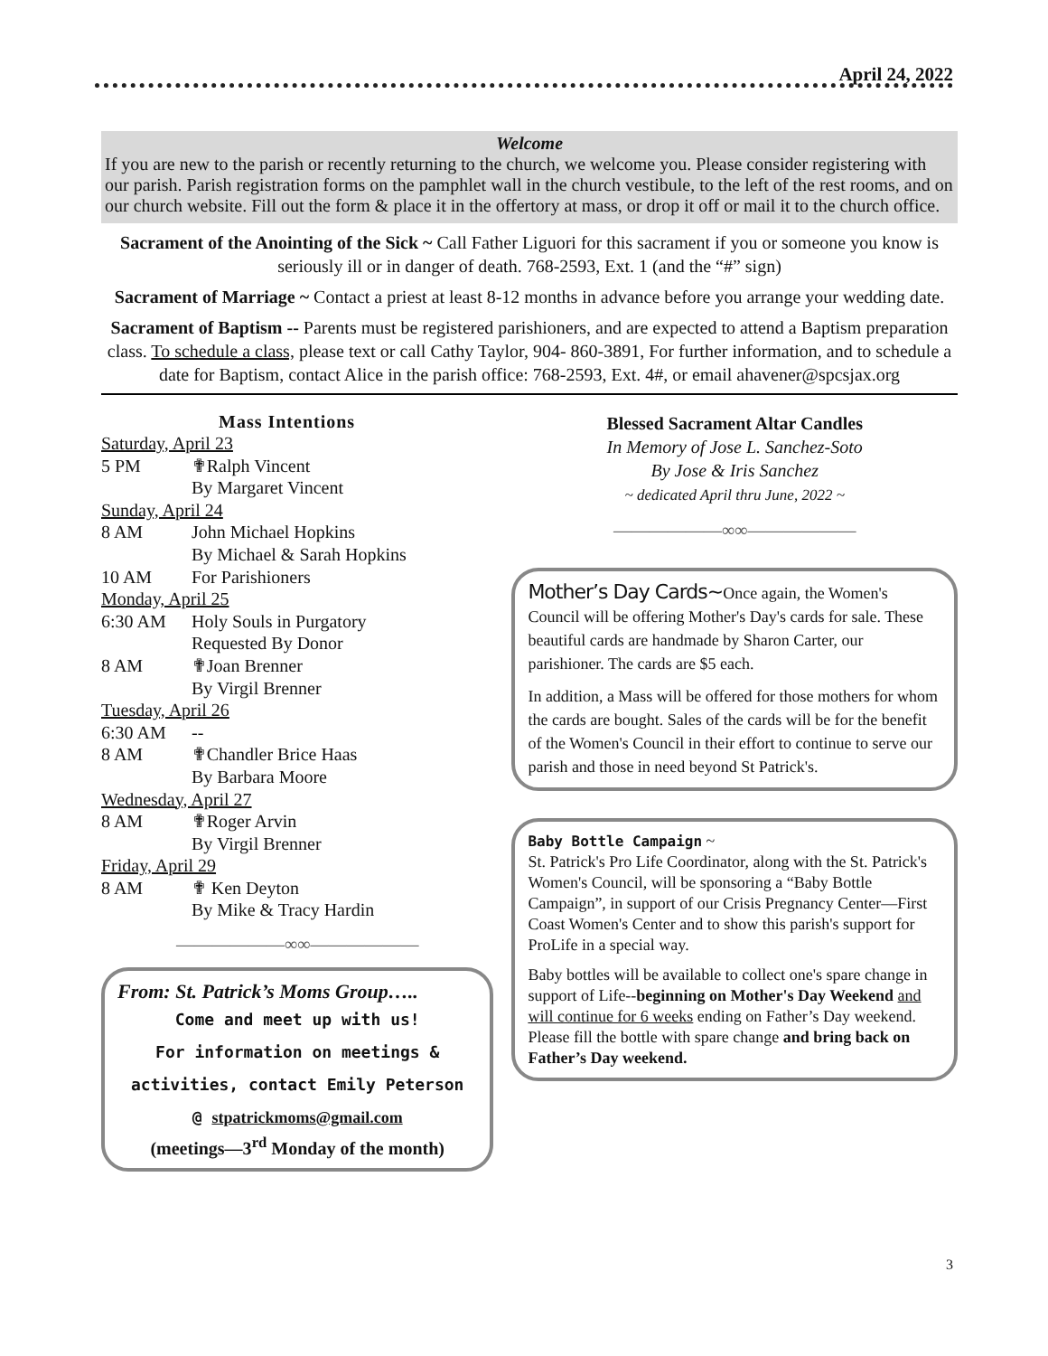April 24, 2022
Welcome
If you are new to the parish or recently returning to the church, we welcome you. Please consider registering with our parish. Parish registration forms on the pamphlet wall in the church vestibule, to the left of the rest rooms, and on our church website. Fill out the form & place it in the offertory at mass, or drop it off or mail it to the church office.
Sacrament of the Anointing of the Sick ~ Call Father Liguori for this sacrament if you or someone you know is seriously ill or in danger of death. 768-2593, Ext. 1 (and the “#” sign)
Sacrament of Marriage ~ Contact a priest at least 8-12 months in advance before you arrange your wedding date.
Sacrament of Baptism -- Parents must be registered parishioners, and are expected to attend a Baptism preparation class. To schedule a class, please text or call Cathy Taylor, 904- 860-3891, For further information, and to schedule a date for Baptism, contact Alice in the parish office: 768-2593, Ext. 4#, or email ahavener@spcsjax.org
Mass Intentions
Saturday, April 23
5 PM ✟Ralph Vincent
By Margaret Vincent
Sunday, April 24
8 AM John Michael Hopkins
By Michael & Sarah Hopkins
10 AM For Parishioners
Monday, April 25
6:30 AM Holy Souls in Purgatory
Requested By Donor
8 AM ✟Joan Brenner
By Virgil Brenner
Tuesday, April 26
6:30 AM --
8 AM ✟Chandler Brice Haas
By Barbara Moore
Wednesday, April 27
8 AM ✟Roger Arvin
By Virgil Brenner
Friday, April 29
8 AM ✟ Ken Deyton
By Mike & Tracy Hardin
——————∞∞——————
From: St. Patrick’s Moms Group…..
Come and meet up with us!
For information on meetings & activities, contact Emily Peterson
@ stpatrickmoms@gmail.com
(meetings—3<sup>rd</sup> Monday of the month)
Blessed Sacrament Altar Candles
In Memory of Jose L. Sanchez-Soto
By Jose & Iris Sanchez
~ dedicated April thru June, 2022 ~
——————∞∞——————
Mother’s Day Cards~Once again, the Women's Council will be offering Mother's Day's cards for sale. These beautiful cards are handmade by Sharon Carter, our parishioner. The cards are $5 each.
In addition, a Mass will be offered for those mothers for whom the cards are bought. Sales of the cards will be for the benefit of the Women's Council in their effort to continue to serve our parish and those in need beyond St Patrick's.
Baby Bottle Campaign ~
St. Patrick's Pro Life Coordinator, along with the St. Patrick's Women's Council, will be sponsoring a “Baby Bottle Campaign”, in support of our Crisis Pregnancy Center—First Coast Women's Center and to show this parish's support for ProLife in a special way.
Baby bottles will be available to collect one's spare change in support of Life--beginning on Mother's Day Weekend and will continue for 6 weeks ending on Father’s Day weekend. Please fill the bottle with spare change and bring back on Father’s Day weekend.
3